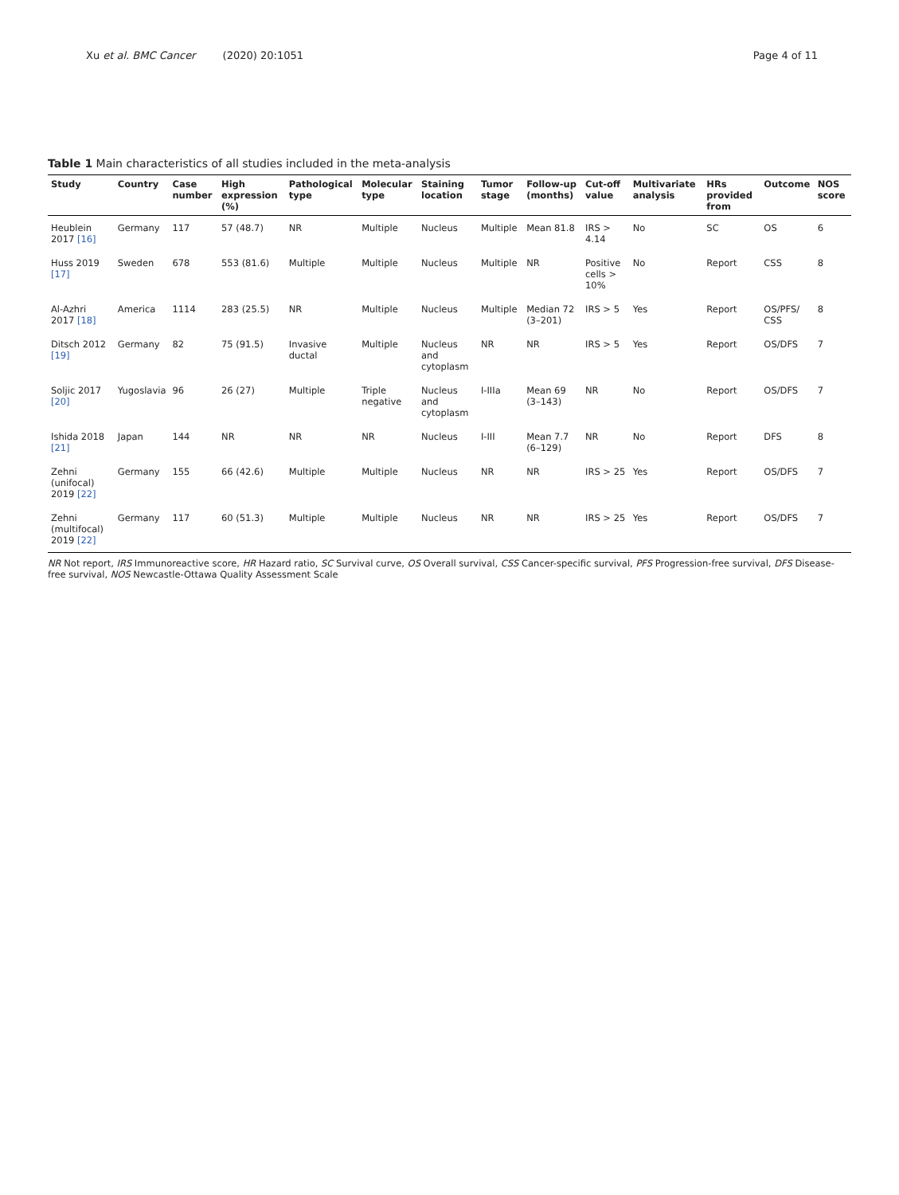Xu et al. BMC Cancer (2020) 20:1051
Page 4 of 11
Table 1 Main characteristics of all studies included in the meta-analysis
| Study | Country | Case number | High expression (%) | Pathological type | Molecular type | Staining location | Tumor stage | Follow-up (months) | Cut-off value | Multivariate analysis | HRs provided from | Outcome | NOS score |
| --- | --- | --- | --- | --- | --- | --- | --- | --- | --- | --- | --- | --- | --- |
| Heublein 2017 [16] | Germany | 117 | 57 (48.7) | NR | Multiple | Nucleus | Multiple | Mean 81.8 | IRS > 4.14 | No | SC | OS | 6 |
| Huss 2019 [17] | Sweden | 678 | 553 (81.6) | Multiple | Multiple | Nucleus | Multiple | NR | Positive cells > 10% | No | Report | CSS | 8 |
| Al-Azhri 2017 [18] | America | 1114 | 283 (25.5) | NR | Multiple | Nucleus | Multiple | Median 72 (3–201) | IRS > 5 | Yes | Report | OS/PFS/ CSS | 8 |
| Ditsch 2012 [19] | Germany | 82 | 75 (91.5) | Invasive ductal | Multiple | Nucleus and cytoplasm | NR | NR | IRS > 5 | Yes | Report | OS/DFS | 7 |
| Soljic 2017 [20] | Yugoslavia | 96 | 26 (27) | Multiple | Triple negative | Nucleus and cytoplasm | I-IIIa | Mean 69 (3–143) | NR | No | Report | OS/DFS | 7 |
| Ishida 2018 [21] | Japan | 144 | NR | NR | NR | Nucleus | I-III | Mean 7.7 (6–129) | NR | No | Report | DFS | 8 |
| Zehni (unifocal) 2019 [22] | Germany | 155 | 66 (42.6) | Multiple | Multiple | Nucleus | NR | NR | IRS > 25 | Yes | Report | OS/DFS | 7 |
| Zehni (multifocal) 2019 [22] | Germany | 117 | 60 (51.3) | Multiple | Multiple | Nucleus | NR | NR | IRS > 25 | Yes | Report | OS/DFS | 7 |
NR Not report, IRS Immunoreactive score, HR Hazard ratio, SC Survival curve, OS Overall survival, CSS Cancer-specific survival, PFS Progression-free survival, DFS Disease-free survival, NOS Newcastle-Ottawa Quality Assessment Scale